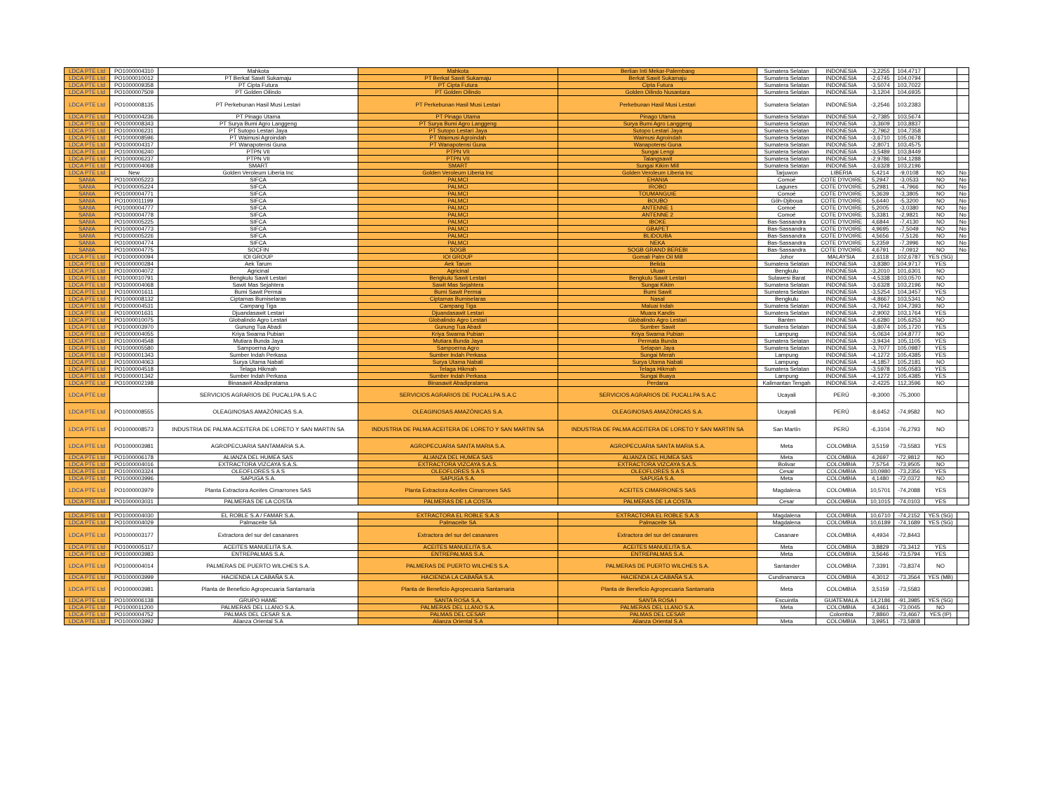| LDCA PTE Ltd | PO1000004310 | Mahkota | Mahkota | Berlian Inti Mekar-Palembang | Sumatera Selatan | INDONESIA | -3,2255 | 104,4717 | | |
| LDCA PTE Ltd | PO1000010012 | PT Berkat Sawit Sukamaju | PT Berkat Sawit Sukamaju | Berkat Sawit Sukamaju | Sumatera Selatan | INDONESIA | -2,6745 | 104,0794 | | |
| LDCA PTE Ltd | PO1000009358 | PT Cipta Futura | PT Cipta Futura | Cipta Futura | Sumatera Selatan | INDONESIA | -3,5074 | 103,7022 | | |
| LDCA PTE Ltd | PO1000007509 | PT Golden Oilindo | PT Golden Oilindo | Golden Oilindo Nusantara | Sumatera Selatan | INDONESIA | -3,1204 | 104,6935 | | |
| LDCA PTE Ltd | PO1000008135 | PT Perkebunan Hasil Musi Lestari | PT Perkebunan Hasil Musi Lestari | Perkebunan Hasil Musi Lestari | Sumatera Selatan | INDONESIA | -3,2546 | 103,2383 | | |
| LDCA PTE Ltd | PO1000004236 | PT Pinago Utama | PT Pinago Utama | Pinago Utama | Sumatera Selatan | INDONESIA | -2,7385 | 103,5674 | | |
| LDCA PTE Ltd | PO1000008343 | PT Surya Bumi Agro Langgeng | PT Surya Bumi Agro Langgeng | Surya Bumi Agro Langgeng | Sumatera Selatan | INDONESIA | -3,3609 | 103,8837 | | |
| LDCA PTE Ltd | PO1000006231 | PT Sutopo Lestari Jaya | PT Sutopo Lestari Jaya | Sutopo Lestari Jaya | Sumatera Selatan | INDONESIA | -2,7962 | 104,7358 | | |
| LDCA PTE Ltd | PO1000008596 | PT Waimusi Agroindah | PT Waimusi Agroindah | Waimusi Agroindah | Sumatera Selatan | INDONESIA | -3,6710 | 105,0678 | | |
| LDCA PTE Ltd | PO1000004317 | PT Wanapotensi Guna | PT Wanapotensi Guna | Wanapotensi Guna | Sumatera Selatan | INDONESIA | -2,8071 | 103,4575 | | |
| LDCA PTE Ltd | PO1000006240 | PTPN VII | PTPN VII | Sungai Lengi | Sumatera Selatan | INDONESIA | -3,5489 | 103,8449 | | |
| LDCA PTE Ltd | PO1000006237 | PTPN VII | PTPN VII | Talangsawit | Sumatera Selatan | INDONESIA | -2,9786 | 104,1288 | | |
| LDCA PTE Ltd | PO1000004068 | SMART | SMART | Sungai Kikim Mill | Sumatera Selatan | INDONESIA | -3,6328 | 103,2196 | | |
| LDCA PTE Ltd | New | Golden Veroleum Liberia Inc | Golden Veroleum Liberia Inc | Golden Veroleum Liberia Inc | Tarjuwon | LIBERIA | 5,4214 | -9,0108 | NO | No |
| SANIA | PO1000005223 | SIFCA | PALMCI | EHANIA | Comoé | COTE D'IVOIRE | 5,2947 | -3,0533 | NO | No |
| SANIA | PO1000005224 | SIFCA | PALMCI | IROBO | Lagunes | COTE D'IVOIRE | 5,2981 | -4,7966 | NO | No |
| SANIA | PO1000004771 | SIFCA | PALMCI | TOUMANGUIE | Comoé | COTE D'IVOIRE | 5,3639 | -3,3805 | NO | No |
| SANIA | PO1000011199 | SIFCA | PALMCI | BOUBO | Gôh-Djiboua | COTE D'IVOIRE | 5,6440 | -5,3200 | NO | No |
| SANIA | PO1000004777 | SIFCA | PALMCI | ANTENNE 1 | Comoé | COTE D'IVOIRE | 5,2005 | -3,0380 | NO | No |
| SANIA | PO1000004778 | SIFCA | PALMCI | ANTENNE 2 | Comoé | COTE D'IVOIRE | 5,3381 | -2,9821 | NO | No |
| SANIA | PO1000005225 | SIFCA | PALMCI | IBOKE | Bas-Sassandra | COTE D'IVOIRE | 4,6844 | -7,4130 | NO | No |
| SANIA | PO1000004773 | SIFCA | PALMCI | GBAPET | Bas-Sassandra | COTE D'IVOIRE | 4,9695 | -7,5049 | NO | No |
| SANIA | PO1000005226 | SIFCA | PALMCI | BLIDOUBA | Bas-Sassandra | COTE D'IVOIRE | 4,5656 | -7,5126 | NO | No |
| SANIA | PO1000004774 | SIFCA | PALMCI | NEKA | Bas-Sassandra | COTE D'IVOIRE | 5,2359 | -7,3996 | NO | No |
| SANIA | PO1000004775 | SOCFIN | SOGB | SOGB GRAND BEREBI | Bas-Sassandra | COTE D'IVOIRE | 4,6791 | -7,0912 | NO | No |
| LDCA PTE Ltd | PO1000000094 | IOI GROUP | IOI GROUP | Gomali Palm Oil Mill | Johor | MALAYSIA | 2,6118 | 102,6787 | YES (SG) | |
| LDCA PTE Ltd | PO1000000284 | Aek Tarum | Aek Tarum | Belida | Sumatera Selatan | INDONESIA | -3,8380 | 104,9717 | YES | |
| LDCA PTE Ltd | PO1000004072 | Agricinal | Agricinal | Uluan | Bengkulu | INDONESIA | -3,2010 | 101,6301 | NO | |
| LDCA PTE Ltd | PO1000010791 | Bengkulu Sawit Lestari | Bengkulu Sawit Lestari | Bengkulu Sawit Lestari | Sulawesi Barat | INDONESIA | -4,5338 | 103,0570 | NO | |
| LDCA PTE Ltd | PO1000004068 | Sawit Mas Sejahtera | Sawit Mas Sejahtera | Sungai Kikim | Sumatera Selatan | INDONESIA | -3,6328 | 103,2196 | NO | |
| LDCA PTE Ltd | PO1000001611 | Bumi Sawit Permai | Bumi Sawit Permai | Bumi Sawit | Sumatera Selatan | INDONESIA | -3,5254 | 104,3457 | YES | |
| LDCA PTE Ltd | PO1000008132 | Ciptamas Bumiselaras | Ciptamas Bumiselaras | Nasal | Bengkulu | INDONESIA | -4,8667 | 103,5341 | NO | |
| LDCA PTE Ltd | PO1000004531 | Campang Tiga | Campang Tiga | Maluai Indah | Sumatera Selatan | INDONESIA | -3,7642 | 104,7393 | NO | |
| LDCA PTE Ltd | PO1000001631 | Djuandasawit Lestari | Djuandasawit Lestari | Muara Kandis | Sumatera Selatan | INDONESIA | -2,9002 | 103,1764 | YES | |
| LDCA PTE Ltd | PO1000010075 | Globalindo Agro Lestari | Globalindo Agro Lestari | Globalindo Agro Lestari | Banten | INDONESIA | -6,6280 | 105,6253 | NO | |
| LDCA PTE Ltd | PO1000003970 | Gunung Tua Abadi | Gunung Tua Abadi | Sumber Sawit | Sumatera Selatan | INDONESIA | -3,8074 | 105,1720 | YES | |
| LDCA PTE Ltd | PO1000004055 | Kriya Swarna Pubian | Kriya Swarna Pubian | Kriya Swarna Pubian | Lampung | INDONESIA | -5,0634 | 104,8777 | NO | |
| LDCA PTE Ltd | PO1000004548 | Mutiara Bunda Jaya | Mutiara Bunda Jaya | Permata Bunda | Sumatera Selatan | INDONESIA | -3,9434 | 105,1105 | YES | |
| LDCA PTE Ltd | PO1000005580 | Sampoerna Agro | Sampoerna Agro | Selapan Jaya | Sumatera Selatan | INDONESIA | -3,7077 | 105,0987 | YES | |
| LDCA PTE Ltd | PO1000001343 | Sumber Indah Perkasa | Sumber Indah Perkasa | Sungai Merah | Lampung | INDONESIA | -4,1272 | 105,4385 | YES | |
| LDCA PTE Ltd | PO1000004063 | Surya Utama Nabati | Surya Utama Nabati | Surya Utama Nabati | Lampung | INDONESIA | -4,1857 | 105,2181 | NO | |
| LDCA PTE Ltd | PO1000004518 | Telaga Hikmah | Telaga Hikmah | Telaga Hikmah | Sumatera Selatan | INDONESIA | -3,5978 | 105,0583 | YES | |
| LDCA PTE Ltd | PO1000001342 | Sumber Indah Perkasa | Sumber Indah Perkasa | Sungai Buaya | Lampung | INDONESIA | -4,1272 | 105,4385 | YES | |
| LDCA PTE Ltd | PO1000002198 | Binasawit Abadipratama | Binasawit Abadipratama | Perdana | Kalimantan Tengah | INDONESIA | -2,4225 | 112,3596 | NO | |
| LDCA PTE Ltd | | SERVICIOS AGRARIOS DE PUCALLPA S.A.C | SERVICIOS AGRARIOS DE PUCALLPA S.A.C | SERVICIOS AGRARIOS DE PUCALLPA S.A.C | Ucayali | PERÚ | -9,3000 | -75,3000 | | |
| LDCA PTE Ltd | PO1000008555 | OLEAGINOSAS AMAZÓNICAS S.A. | OLEAGINOSAS AMAZÓNICAS S.A. | OLEAGINOSAS AMAZÓNICAS S.A. | Ucayali | PERÚ | -8,6452 | -74,9582 | NO | |
| LDCA PTE Ltd | PO1000008573 | INDUSTRIA DE PALMA ACEITERA DE LORETO Y SAN MARTIN SA | INDUSTRIA DE PALMA ACEITERA DE LORETO Y SAN MARTIN SA | INDUSTRIA DE PALMA ACEITERA DE LORETO Y SAN MARTIN SA | San Martín | PERÚ | -6,3104 | -76,2793 | NO | |
| LDCA PTE Ltd | PO1000003981 | AGROPECUARIA SANTAMARIA S.A. | AGROPECUARIA SANTA MARIA S.A. | AGROPECUARIA SANTA MARIA S.A. | Meta | COLOMBIA | 3,5159 | -73,5583 | YES | |
| LDCA PTE Ltd | PO1000006178 | ALIANZA DEL HUMEA SAS | ALIANZA DEL HUMEA SAS | ALIANZA DEL HUMEA SAS | Meta | COLOMBIA | 4,2697 | -72,9812 | NO | |
| LDCA PTE Ltd | PO1000004016 | EXTRACTORA VIZCAYA S.A.S. | EXTRACTORA VIZCAYA S.A.S. | EXTRACTORA VIZCAYA S.A.S. | Bolivar | COLOMBIA | 7,5754 | -73,9505 | NO | |
| LDCA PTE Ltd | PO1000003324 | OLEOFLORES S A S | OLEOFLORES S A S | OLEOFLORES S A S | Cesar | COLOMBIA | 10,0980 | -73,2356 | YES | |
| LDCA PTE Ltd | PO1000003996 | SAPUGA S.A. | SAPUGA S.A. | SAPUGA S.A. | Meta | COLOMBIA | 4,1480 | -72,0372 | NO | |
| LDCA PTE Ltd | PO1000003979 | Planta Extractora Aceites Cimarrones SAS | Planta Extractora Aceites Cimarrones SAS | ACEITES CIMARRONES SAS | Magdalena | COLOMBIA | 10,5701 | -74,2088 | YES | |
| LDCA PTE Ltd | PO1000003031 | PALMERAS DE LA COSTA | PALMERAS DE LA COSTA | PALMERAS DE LA COSTA | Cesar | COLOMBIA | 10,1015 | -74,0103 | YES | |
| LDCA PTE Ltd | PO1000004030 | EL ROBLE S.A / FAMAR S.A. | EXTRACTORA EL ROBLE S.A.S | EXTRACTORA EL ROBLE S.A.S | Magdalena | COLOMBIA | 10,6710 | -74,2152 | YES (SG) | |
| LDCA PTE Ltd | PO1000004029 | Palmaceite SA | Palmaceite SA | Palmaceite SA | Magdalena | COLOMBIA | 10,6189 | -74,1689 | YES (SG) | |
| LDCA PTE Ltd | PO1000003177 | Extractora del sur del casanares | Extractora del sur del casanares | Extractora del sur del casanares | Casanare | COLOMBIA | 4,4934 | -72,8443 | | |
| LDCA PTE Ltd | PO1000005117 | ACEITES MANUELITA S.A. | ACEITES MANUELITA S.A. | ACEITES MANUELITA S.A. | Meta | COLOMBIA | 3,8829 | -73,3412 | YES | |
| LDCA PTE Ltd | PO1000003983 | ENTREPALMAS S.A. | ENTREPALMAS S.A. | ENTREPALMAS S.A. | Meta | COLOMBIA | 3,5646 | -73,5794 | YES | |
| LDCA PTE Ltd | PO1000004014 | PALMERAS DE PUERTO WILCHES S.A. | PALMERAS DE PUERTO WILCHES S.A. | PALMERAS DE PUERTO WILCHES S.A. | Santander | COLOMBIA | 7,3391 | -73,8374 | NO | |
| LDCA PTE Ltd | PO1000003999 | HACIENDA LA CABAÑA S.A. | HACIENDA LA CABAÑA S.A. | HACIENDA LA CABAÑA S.A. | Cundinamarca | COLOMBIA | 4,3012 | -73,3564 | YES (MB) | |
| LDCA PTE Ltd | PO1000003981 | Planta de Beneficio Agropecuaria Santamaria | Planta de Beneficio Agropecuaria Santamaria | Planta de Beneficio Agropecuaria Santamaria | Meta | COLOMBIA | 3,5159 | -73,5583 | | |
| LDCA PTE Ltd | PO1000006138 | GRUPO HAME | SANTA ROSA S,A, | SANTA ROSA I | Escuintla | GUATEMALA | 14,2186 | -91,3985 | YES (SG) | |
| LDCA PTE Ltd | PO1000011200 | PALMERAS DEL LLANO S.A. | PALMERAS DEL LLANO S.A. | PALMERAS DEL LLANO S.A. | Meta | COLOMBIA | 4,3461 | -73,0045 | NO | |
| LDCA PTE Ltd | PO1000004752 | PALMAS DEL CESAR S.A. | PALMAS DEL CESAR | PALMAS DEL CESAR | | Colombia | 7,8860 | -73,4667 | YES (IP) | |
| LDCA PTE Ltd | PO1000003992 | Alianza Oriental S.A | Alianza Oriental S.A | Alianza Oriental S.A | Meta | COLOMBIA | 3,9951 | -73,5808 | | |